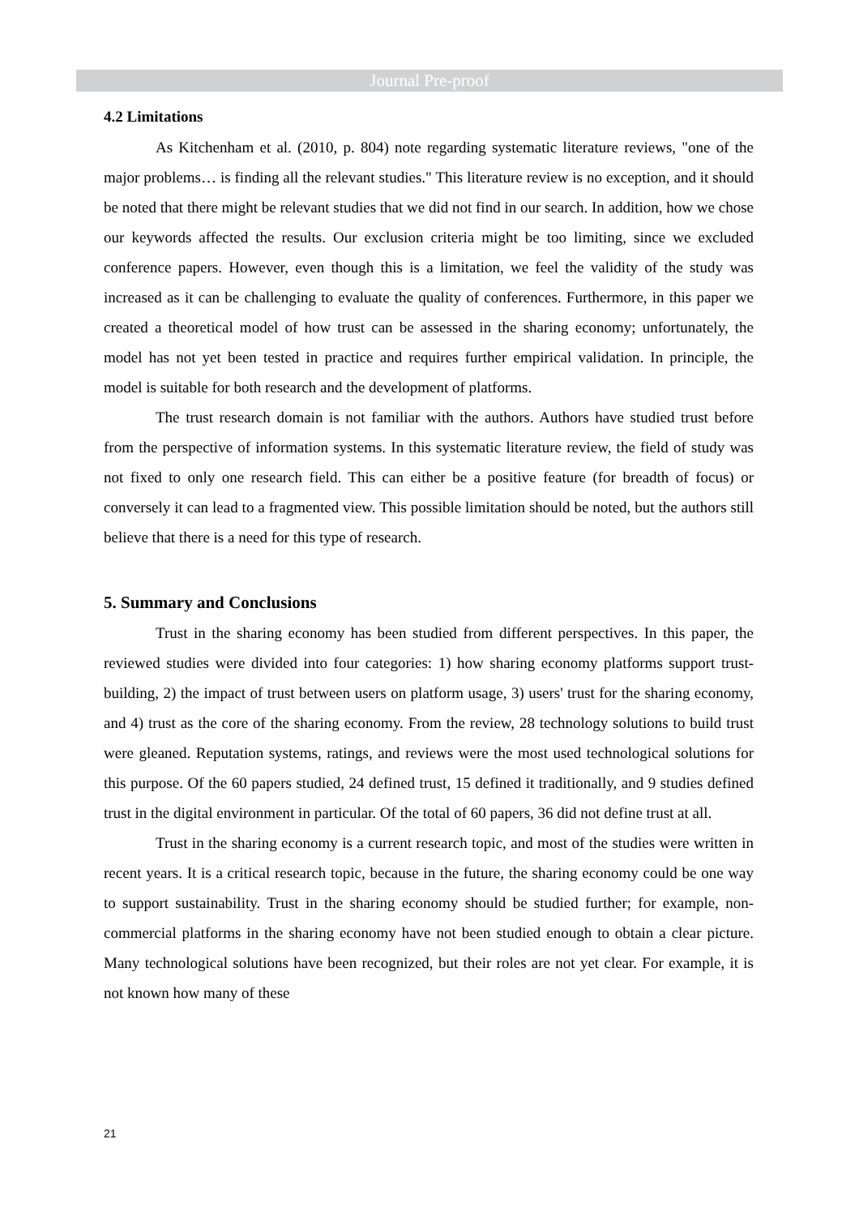Journal Pre-proof
4.2 Limitations
As Kitchenham et al. (2010, p. 804) note regarding systematic literature reviews, "one of the major problems… is finding all the relevant studies." This literature review is no exception, and it should be noted that there might be relevant studies that we did not find in our search. In addition, how we chose our keywords affected the results. Our exclusion criteria might be too limiting, since we excluded conference papers. However, even though this is a limitation, we feel the validity of the study was increased as it can be challenging to evaluate the quality of conferences. Furthermore, in this paper we created a theoretical model of how trust can be assessed in the sharing economy; unfortunately, the model has not yet been tested in practice and requires further empirical validation. In principle, the model is suitable for both research and the development of platforms.
The trust research domain is not familiar with the authors. Authors have studied trust before from the perspective of information systems. In this systematic literature review, the field of study was not fixed to only one research field. This can either be a positive feature (for breadth of focus) or conversely it can lead to a fragmented view. This possible limitation should be noted, but the authors still believe that there is a need for this type of research.
5. Summary and Conclusions
Trust in the sharing economy has been studied from different perspectives. In this paper, the reviewed studies were divided into four categories: 1) how sharing economy platforms support trust-building, 2) the impact of trust between users on platform usage, 3) users' trust for the sharing economy, and 4) trust as the core of the sharing economy. From the review, 28 technology solutions to build trust were gleaned. Reputation systems, ratings, and reviews were the most used technological solutions for this purpose. Of the 60 papers studied, 24 defined trust, 15 defined it traditionally, and 9 studies defined trust in the digital environment in particular. Of the total of 60 papers, 36 did not define trust at all.
Trust in the sharing economy is a current research topic, and most of the studies were written in recent years. It is a critical research topic, because in the future, the sharing economy could be one way to support sustainability. Trust in the sharing economy should be studied further; for example, non-commercial platforms in the sharing economy have not been studied enough to obtain a clear picture. Many technological solutions have been recognized, but their roles are not yet clear. For example, it is not known how many of these
21